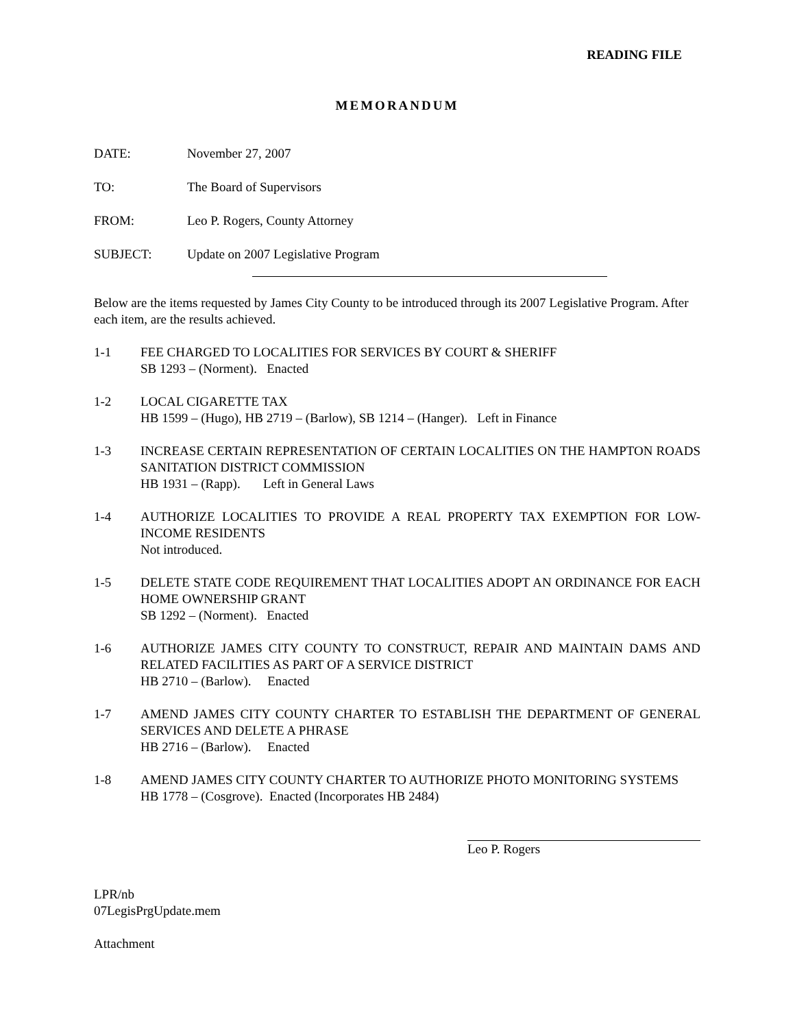READING FILE
MEMORANDUM
DATE: November 27, 2007
TO: The Board of Supervisors
FROM: Leo P. Rogers, County Attorney
SUBJECT: Update on 2007 Legislative Program
Below are the items requested by James City County to be introduced through its 2007 Legislative Program. After each item, are the results achieved.
1-1 FEE CHARGED TO LOCALITIES FOR SERVICES BY COURT & SHERIFF
SB 1293 – (Norment). Enacted
1-2 LOCAL CIGARETTE TAX
HB 1599 – (Hugo), HB 2719 – (Barlow), SB 1214 – (Hanger). Left in Finance
1-3 INCREASE CERTAIN REPRESENTATION OF CERTAIN LOCALITIES ON THE HAMPTON ROADS SANITATION DISTRICT COMMISSION
HB 1931 – (Rapp). Left in General Laws
1-4 AUTHORIZE LOCALITIES TO PROVIDE A REAL PROPERTY TAX EXEMPTION FOR LOW-INCOME RESIDENTS
Not introduced.
1-5 DELETE STATE CODE REQUIREMENT THAT LOCALITIES ADOPT AN ORDINANCE FOR EACH HOME OWNERSHIP GRANT
SB 1292 – (Norment). Enacted
1-6 AUTHORIZE JAMES CITY COUNTY TO CONSTRUCT, REPAIR AND MAINTAIN DAMS AND RELATED FACILITIES AS PART OF A SERVICE DISTRICT
HB 2710 – (Barlow). Enacted
1-7 AMEND JAMES CITY COUNTY CHARTER TO ESTABLISH THE DEPARTMENT OF GENERAL SERVICES AND DELETE A PHRASE
HB 2716 – (Barlow). Enacted
1-8 AMEND JAMES CITY COUNTY CHARTER TO AUTHORIZE PHOTO MONITORING SYSTEMS
HB 1778 – (Cosgrove). Enacted (Incorporates HB 2484)
Leo P. Rogers
LPR/nb
07LegisPrgUpdate.mem
Attachment